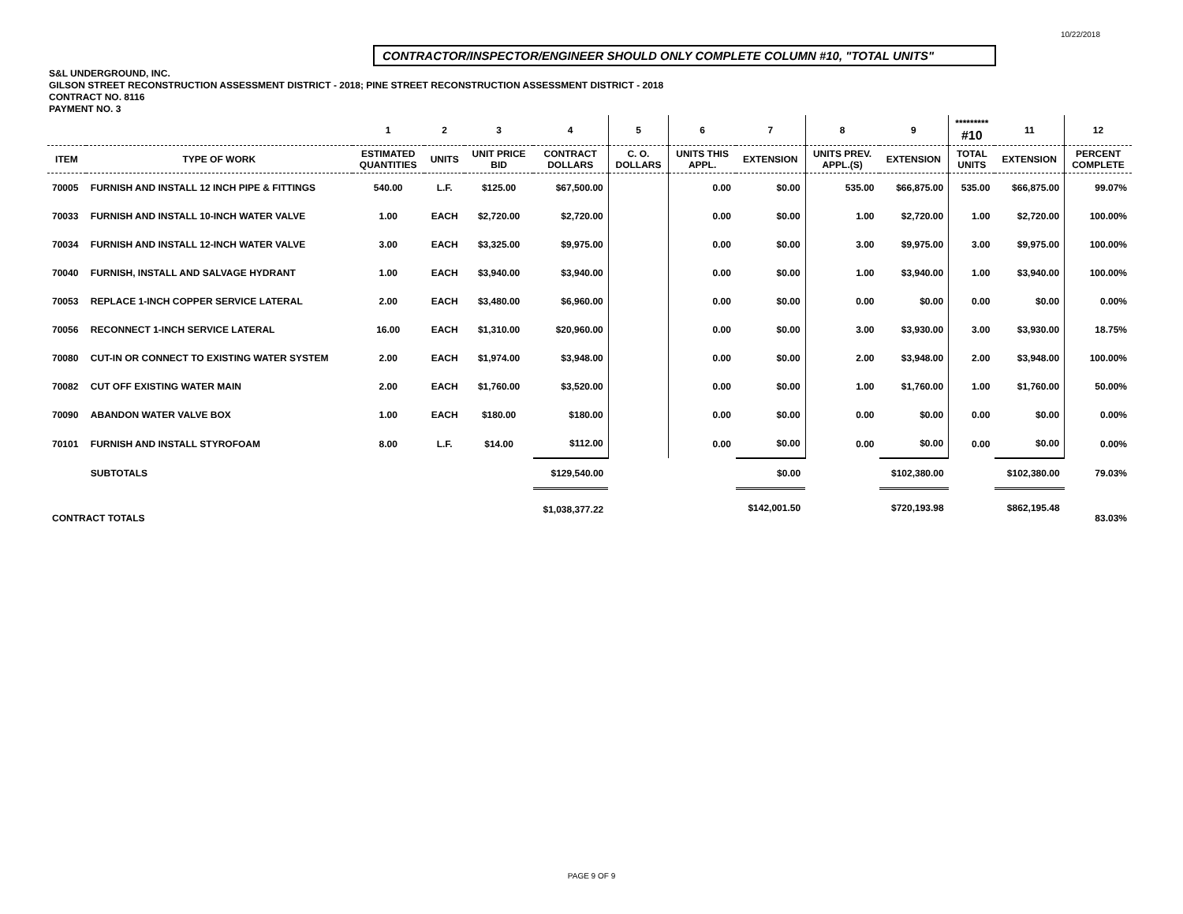10/22/2018
CONTRACTOR/INSPECTOR/ENGINEER SHOULD ONLY COMPLETE COLUMN #10, "TOTAL UNITS"
S&L UNDERGROUND, INC.
GILSON STREET RECONSTRUCTION ASSESSMENT DISTRICT - 2018; PINE STREET RECONSTRUCTION ASSESSMENT DISTRICT - 2018
CONTRACT NO. 8116
PAYMENT NO. 3
| | | 1 | 2 | 3 | 4 | 5 | 6 | 7 | 8 | 9 | ********* #10 | 11 | 12 |
| --- | --- | --- | --- | --- | --- | --- | --- | --- | --- | --- | --- | --- | --- |
| ITEM | TYPE OF WORK | ESTIMATED QUANTITIES | UNITS | UNIT PRICE BID | CONTRACT DOLLARS | C. O. DOLLARS | UNITS THIS APPL. | EXTENSION | UNITS PREV. APPL.(S) | EXTENSION | TOTAL UNITS | EXTENSION | PERCENT COMPLETE |
| 70005 | FURNISH AND INSTALL 12 INCH PIPE & FITTINGS | 540.00 | L.F. | $125.00 | $67,500.00 | | 0.00 | $0.00 | 535.00 | $66,875.00 | 535.00 | $66,875.00 | 99.07% |
| 70033 | FURNISH AND INSTALL 10-INCH WATER VALVE | 1.00 | EACH | $2,720.00 | $2,720.00 | | 0.00 | $0.00 | 1.00 | $2,720.00 | 1.00 | $2,720.00 | 100.00% |
| 70034 | FURNISH AND INSTALL 12-INCH WATER VALVE | 3.00 | EACH | $3,325.00 | $9,975.00 | | 0.00 | $0.00 | 3.00 | $9,975.00 | 3.00 | $9,975.00 | 100.00% |
| 70040 | FURNISH, INSTALL AND SALVAGE HYDRANT | 1.00 | EACH | $3,940.00 | $3,940.00 | | 0.00 | $0.00 | 1.00 | $3,940.00 | 1.00 | $3,940.00 | 100.00% |
| 70053 | REPLACE 1-INCH COPPER SERVICE LATERAL | 2.00 | EACH | $3,480.00 | $6,960.00 | | 0.00 | $0.00 | 0.00 | $0.00 | 0.00 | $0.00 | 0.00% |
| 70056 | RECONNECT 1-INCH SERVICE LATERAL | 16.00 | EACH | $1,310.00 | $20,960.00 | | 0.00 | $0.00 | 3.00 | $3,930.00 | 3.00 | $3,930.00 | 18.75% |
| 70080 | CUT-IN OR CONNECT TO EXISTING WATER SYSTEM | 2.00 | EACH | $1,974.00 | $3,948.00 | | 0.00 | $0.00 | 2.00 | $3,948.00 | 2.00 | $3,948.00 | 100.00% |
| 70082 | CUT OFF EXISTING WATER MAIN | 2.00 | EACH | $1,760.00 | $3,520.00 | | 0.00 | $0.00 | 1.00 | $1,760.00 | 1.00 | $1,760.00 | 50.00% |
| 70090 | ABANDON WATER VALVE BOX | 1.00 | EACH | $180.00 | $180.00 | | 0.00 | $0.00 | 0.00 | $0.00 | 0.00 | $0.00 | 0.00% |
| 70101 | FURNISH AND INSTALL STYROFOAM | 8.00 | L.F. | $14.00 | $112.00 | | 0.00 | $0.00 | 0.00 | $0.00 | 0.00 | $0.00 | 0.00% |
| | SUBTOTALS | | | | $129,540.00 | | | $0.00 | | $102,380.00 | | $102,380.00 | 79.03% |
| CONTRACT TOTALS | | | | | $1,038,377.22 | | | $142,001.50 | | $720,193.98 | | $862,195.48 | 83.03% |
PAGE 9 OF 9